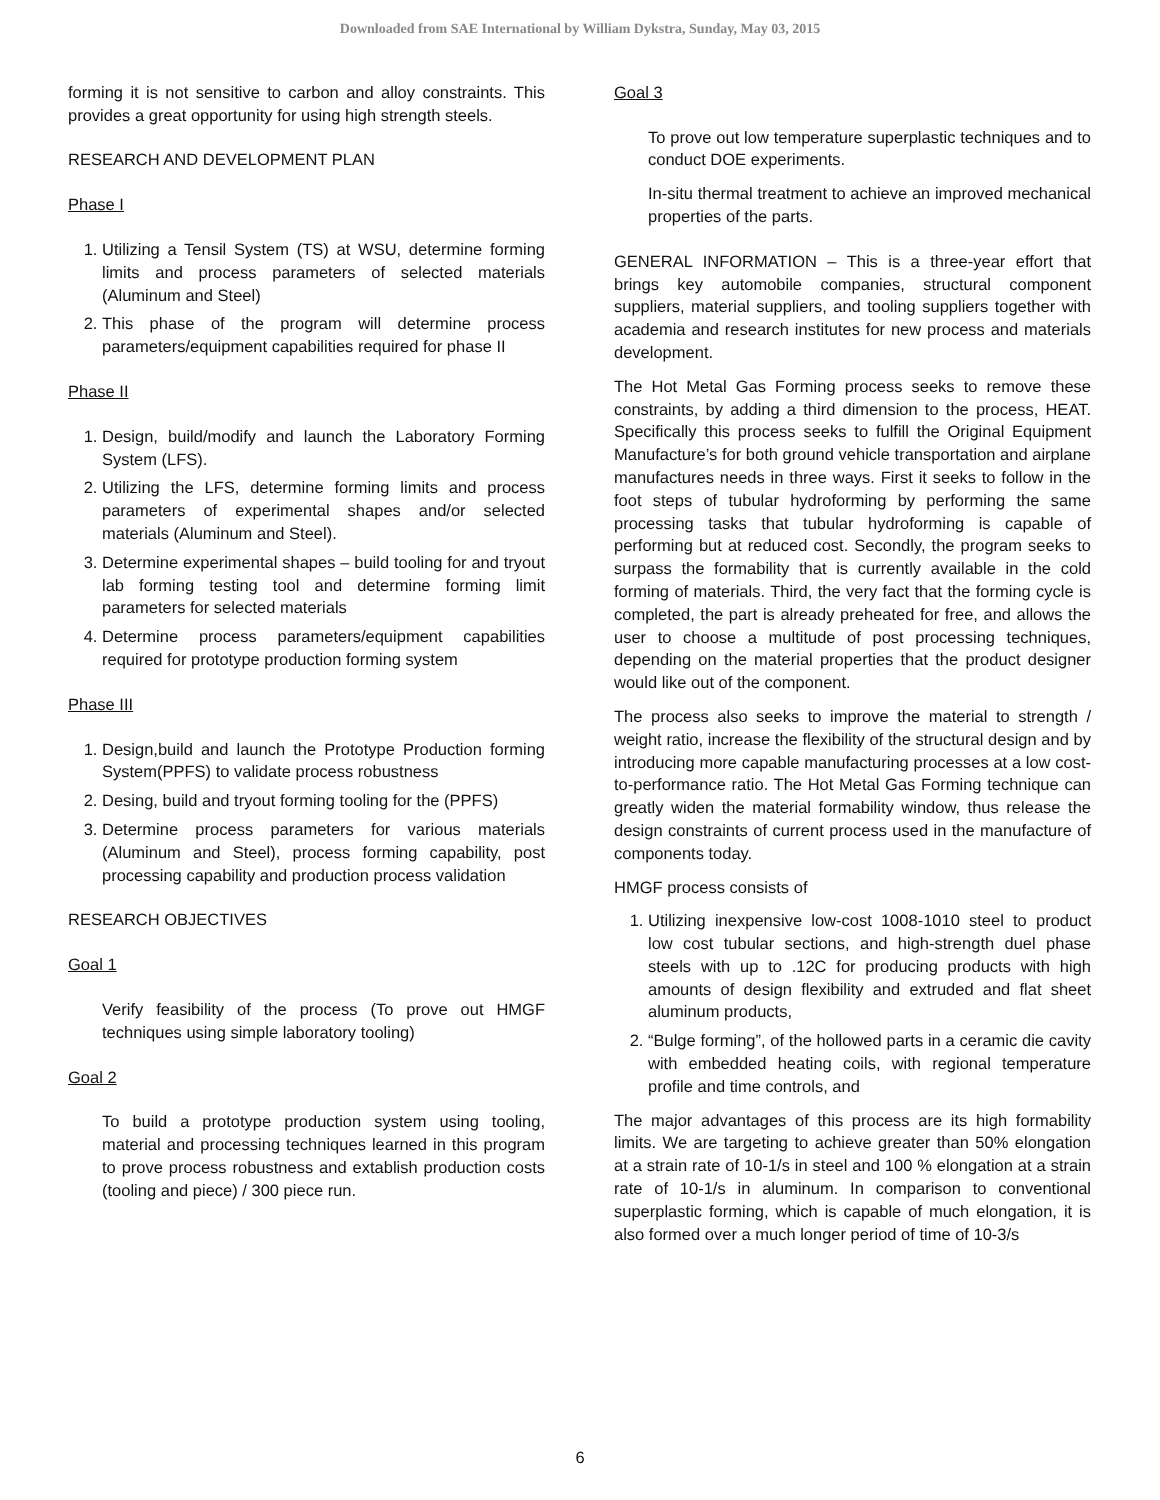Downloaded from SAE International by William Dykstra, Sunday, May 03, 2015
forming it is not sensitive to carbon and alloy constraints. This provides a great opportunity for using high strength steels.
RESEARCH AND DEVELOPMENT PLAN
Phase I
1. Utilizing a Tensil System (TS) at WSU, determine forming limits and process parameters of selected materials (Aluminum and Steel)
2. This phase of the program will determine process parameters/equipment capabilities required for phase II
Phase II
1. Design, build/modify and launch the Laboratory Forming System (LFS).
2. Utilizing the LFS, determine forming limits and process parameters of experimental shapes and/or selected materials (Aluminum and Steel).
3. Determine experimental shapes – build tooling for and tryout lab forming testing tool and determine forming limit parameters for selected materials
4. Determine process parameters/equipment capabilities required for prototype production forming system
Phase III
1. Design,build and launch the Prototype Production forming System(PPFS) to validate process robustness
2. Desing, build and tryout forming tooling for the (PPFS)
3. Determine process parameters for various materials (Aluminum and Steel), process forming capability, post processing capability and production process validation
RESEARCH OBJECTIVES
Goal 1
Verify feasibility of the process (To prove out HMGF techniques using simple laboratory tooling)
Goal 2
To build a prototype production system using tooling, material and processing techniques learned in this program to prove process robustness and extablish production costs (tooling and piece) / 300 piece run.
Goal 3
To prove out low temperature superplastic techniques and to conduct DOE experiments.
In-situ thermal treatment to achieve an improved mechanical properties of the parts.
GENERAL INFORMATION – This is a three-year effort that brings key automobile companies, structural component suppliers, material suppliers, and tooling suppliers together with academia and research institutes for new process and materials development.
The Hot Metal Gas Forming process seeks to remove these constraints, by adding a third dimension to the process, HEAT. Specifically this process seeks to fulfill the Original Equipment Manufacture’s for both ground vehicle transportation and airplane manufactures needs in three ways. First it seeks to follow in the foot steps of tubular hydroforming by performing the same processing tasks that tubular hydroforming is capable of performing but at reduced cost. Secondly, the program seeks to surpass the formability that is currently available in the cold forming of materials. Third, the very fact that the forming cycle is completed, the part is already preheated for free, and allows the user to choose a multitude of post processing techniques, depending on the material properties that the product designer would like out of the component.
The process also seeks to improve the material to strength / weight ratio, increase the flexibility of the structural design and by introducing more capable manufacturing processes at a low cost-to-performance ratio. The Hot Metal Gas Forming technique can greatly widen the material formability window, thus release the design constraints of current process used in the manufacture of components today.
HMGF process consists of
1. Utilizing inexpensive low-cost 1008-1010 steel to product low cost tubular sections, and high-strength duel phase steels with up to .12C for producing products with high amounts of design flexibility and extruded and flat sheet aluminum products,
2. “Bulge forming”, of the hollowed parts in a ceramic die cavity with embedded heating coils, with regional temperature profile and time controls, and
The major advantages of this process are its high formability limits. We are targeting to achieve greater than 50% elongation at a strain rate of 10-1/s in steel and 100 % elongation at a strain rate of 10-1/s in aluminum. In comparison to conventional superplastic forming, which is capable of much elongation, it is also formed over a much longer period of time of 10-3/s
6